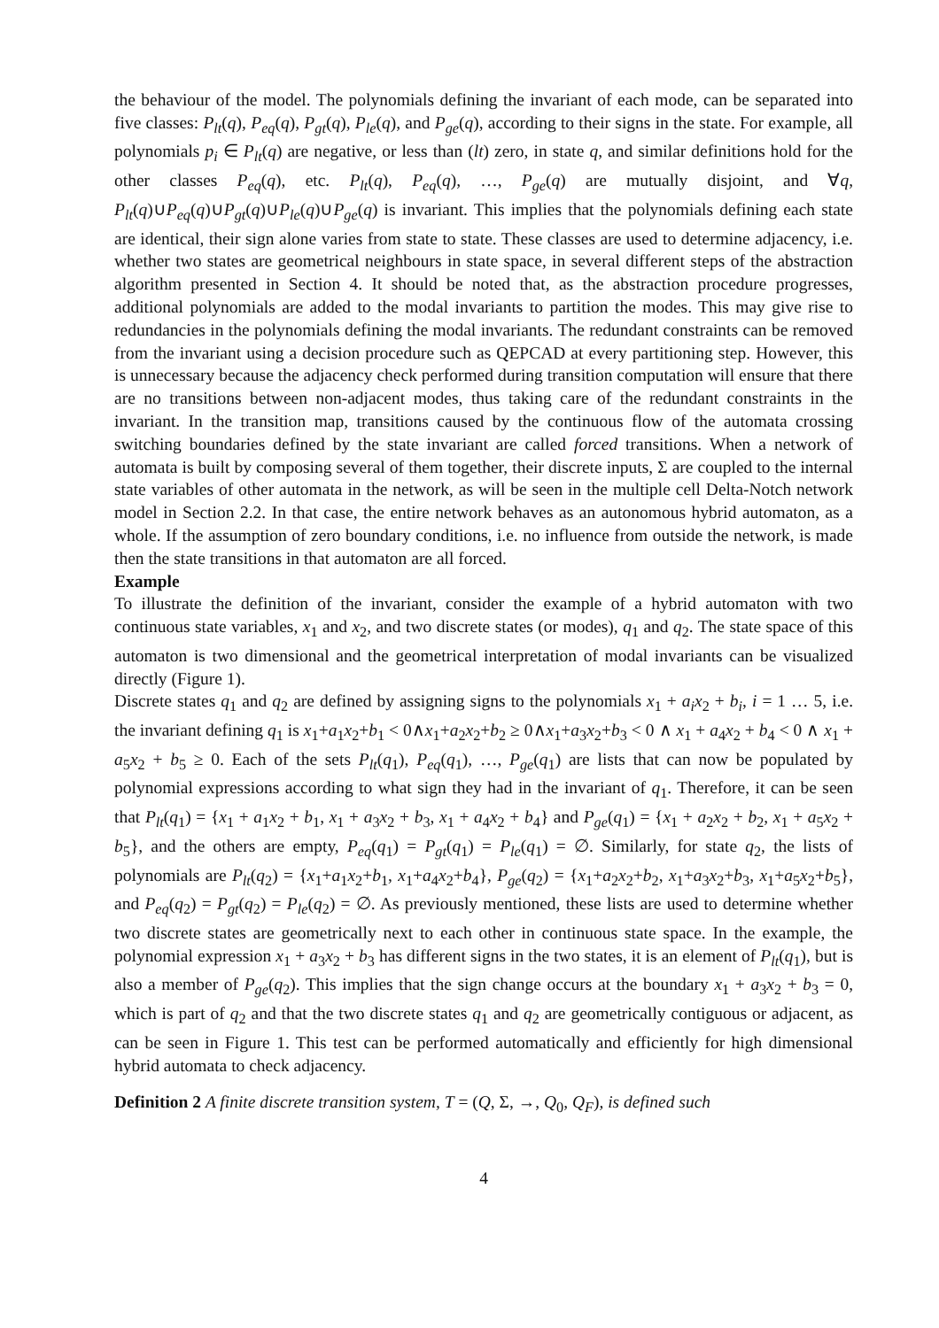the behaviour of the model. The polynomials defining the invariant of each mode, can be separated into five classes: P<sub>lt</sub>(q), P<sub>eq</sub>(q), P<sub>gt</sub>(q), P<sub>le</sub>(q), and P<sub>ge</sub>(q), according to their signs in the state. For example, all polynomials p<sub>i</sub> ∈ P<sub>lt</sub>(q) are negative, or less than (lt) zero, in state q, and similar definitions hold for the other classes P<sub>eq</sub>(q), etc. P<sub>lt</sub>(q), P<sub>eq</sub>(q), …, P<sub>ge</sub>(q) are mutually disjoint, and ∀q, P<sub>lt</sub>(q)∪P<sub>eq</sub>(q)∪P<sub>gt</sub>(q)∪P<sub>le</sub>(q)∪P<sub>ge</sub>(q) is invariant. This implies that the polynomials defining each state are identical, their sign alone varies from state to state. These classes are used to determine adjacency, i.e. whether two states are geometrical neighbours in state space, in several different steps of the abstraction algorithm presented in Section 4. It should be noted that, as the abstraction procedure progresses, additional polynomials are added to the modal invariants to partition the modes. This may give rise to redundancies in the polynomials defining the modal invariants. The redundant constraints can be removed from the invariant using a decision procedure such as QEPCAD at every partitioning step. However, this is unnecessary because the adjacency check performed during transition computation will ensure that there are no transitions between non-adjacent modes, thus taking care of the redundant constraints in the invariant. In the transition map, transitions caused by the continuous flow of the automata crossing switching boundaries defined by the state invariant are called forced transitions. When a network of automata is built by composing several of them together, their discrete inputs, Σ are coupled to the internal state variables of other automata in the network, as will be seen in the multiple cell Delta-Notch network model in Section 2.2. In that case, the entire network behaves as an autonomous hybrid automaton, as a whole. If the assumption of zero boundary conditions, i.e. no influence from outside the network, is made then the state transitions in that automaton are all forced.
Example
To illustrate the definition of the invariant, consider the example of a hybrid automaton with two continuous state variables, x<sub>1</sub> and x<sub>2</sub>, and two discrete states (or modes), q<sub>1</sub> and q<sub>2</sub>. The state space of this automaton is two dimensional and the geometrical interpretation of modal invariants can be visualized directly (Figure 1).
Discrete states q<sub>1</sub> and q<sub>2</sub> are defined by assigning signs to the polynomials x<sub>1</sub> + a<sub>i</sub>x<sub>2</sub> + b<sub>i</sub>, i = 1 … 5, i.e. the invariant defining q<sub>1</sub> is x<sub>1</sub>+a<sub>1</sub>x<sub>2</sub>+b<sub>1</sub> < 0∧x<sub>1</sub>+a<sub>2</sub>x<sub>2</sub>+b<sub>2</sub> ≥ 0∧x<sub>1</sub>+a<sub>3</sub>x<sub>2</sub>+b<sub>3</sub> < 0 ∧ x<sub>1</sub> + a<sub>4</sub>x<sub>2</sub> + b<sub>4</sub> < 0 ∧ x<sub>1</sub> + a<sub>5</sub>x<sub>2</sub> + b<sub>5</sub> ≥ 0. Each of the sets P<sub>lt</sub>(q<sub>1</sub>), P<sub>eq</sub>(q<sub>1</sub>), …, P<sub>ge</sub>(q<sub>1</sub>) are lists that can now be populated by polynomial expressions according to what sign they had in the invariant of q<sub>1</sub>. Therefore, it can be seen that P<sub>lt</sub>(q<sub>1</sub>) = {x<sub>1</sub> + a<sub>1</sub>x<sub>2</sub> + b<sub>1</sub>, x<sub>1</sub> + a<sub>3</sub>x<sub>2</sub> + b<sub>3</sub>, x<sub>1</sub> + a<sub>4</sub>x<sub>2</sub> + b<sub>4</sub>} and P<sub>ge</sub>(q<sub>1</sub>) = {x<sub>1</sub> + a<sub>2</sub>x<sub>2</sub> + b<sub>2</sub>, x<sub>1</sub> + a<sub>5</sub>x<sub>2</sub> + b<sub>5</sub>}, and the others are empty, P<sub>eq</sub>(q<sub>1</sub>) = P<sub>gt</sub>(q<sub>1</sub>) = P<sub>le</sub>(q<sub>1</sub>) = ∅. Similarly, for state q<sub>2</sub>, the lists of polynomials are P<sub>lt</sub>(q<sub>2</sub>) = {x<sub>1</sub>+a<sub>1</sub>x<sub>2</sub>+b<sub>1</sub>, x<sub>1</sub>+a<sub>4</sub>x<sub>2</sub>+b<sub>4</sub>}, P<sub>ge</sub>(q<sub>2</sub>) = {x<sub>1</sub>+a<sub>2</sub>x<sub>2</sub>+b<sub>2</sub>, x<sub>1</sub>+a<sub>3</sub>x<sub>2</sub>+b<sub>3</sub>, x<sub>1</sub>+a<sub>5</sub>x<sub>2</sub>+b<sub>5</sub>}, and P<sub>eq</sub>(q<sub>2</sub>) = P<sub>gt</sub>(q<sub>2</sub>) = P<sub>le</sub>(q<sub>2</sub>) = ∅. As previously mentioned, these lists are used to determine whether two discrete states are geometrically next to each other in continuous state space. In the example, the polynomial expression x<sub>1</sub> + a<sub>3</sub>x<sub>2</sub> + b<sub>3</sub> has different signs in the two states, it is an element of P<sub>lt</sub>(q<sub>1</sub>), but is also a member of P<sub>ge</sub>(q<sub>2</sub>). This implies that the sign change occurs at the boundary x<sub>1</sub> + a<sub>3</sub>x<sub>2</sub> + b<sub>3</sub> = 0, which is part of q<sub>2</sub> and that the two discrete states q<sub>1</sub> and q<sub>2</sub> are geometrically contiguous or adjacent, as can be seen in Figure 1. This test can be performed automatically and efficiently for high dimensional hybrid automata to check adjacency.
Definition 2 A finite discrete transition system, T = (Q, Σ, →, Q<sub>0</sub>, Q<sub>F</sub>), is defined such
4